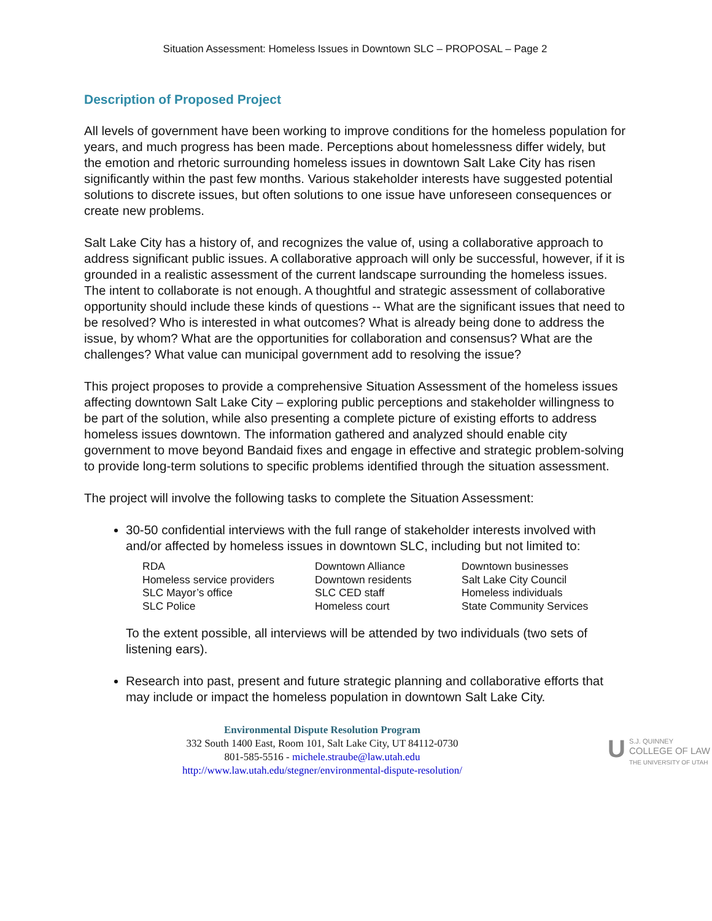Situation Assessment: Homeless Issues in Downtown SLC – PROPOSAL – Page 2
Description of Proposed Project
All levels of government have been working to improve conditions for the homeless population for years, and much progress has been made. Perceptions about homelessness differ widely, but the emotion and rhetoric surrounding homeless issues in downtown Salt Lake City has risen significantly within the past few months. Various stakeholder interests have suggested potential solutions to discrete issues, but often solutions to one issue have unforeseen consequences or create new problems.
Salt Lake City has a history of, and recognizes the value of, using a collaborative approach to address significant public issues. A collaborative approach will only be successful, however, if it is grounded in a realistic assessment of the current landscape surrounding the homeless issues. The intent to collaborate is not enough. A thoughtful and strategic assessment of collaborative opportunity should include these kinds of questions -- What are the significant issues that need to be resolved? Who is interested in what outcomes? What is already being done to address the issue, by whom? What are the opportunities for collaboration and consensus? What are the challenges? What value can municipal government add to resolving the issue?
This project proposes to provide a comprehensive Situation Assessment of the homeless issues affecting downtown Salt Lake City – exploring public perceptions and stakeholder willingness to be part of the solution, while also presenting a complete picture of existing efforts to address homeless issues downtown. The information gathered and analyzed should enable city government to move beyond Bandaid fixes and engage in effective and strategic problem-solving to provide long-term solutions to specific problems identified through the situation assessment.
The project will involve the following tasks to complete the Situation Assessment:
30-50 confidential interviews with the full range of stakeholder interests involved with and/or affected by homeless issues in downtown SLC, including but not limited to:
| RDA | Downtown Alliance | Downtown businesses |
| Homeless service providers | Downtown residents | Salt Lake City Council |
| SLC Mayor’s office | SLC CED staff | Homeless individuals |
| SLC Police | Homeless court | State Community Services |
To the extent possible, all interviews will be attended by two individuals (two sets of listening ears).
Research into past, present and future strategic planning and collaborative efforts that may include or impact the homeless population in downtown Salt Lake City.
Environmental Dispute Resolution Program
332 South 1400 East, Room 101, Salt Lake City, UT 84112-0730
801-585-5516 - michele.straube@law.utah.edu
http://www.law.utah.edu/stegner/environmental-dispute-resolution/
US.J. QUINNEY
COLLEGE OF LAW
THE UNIVERSITY OF UTAH